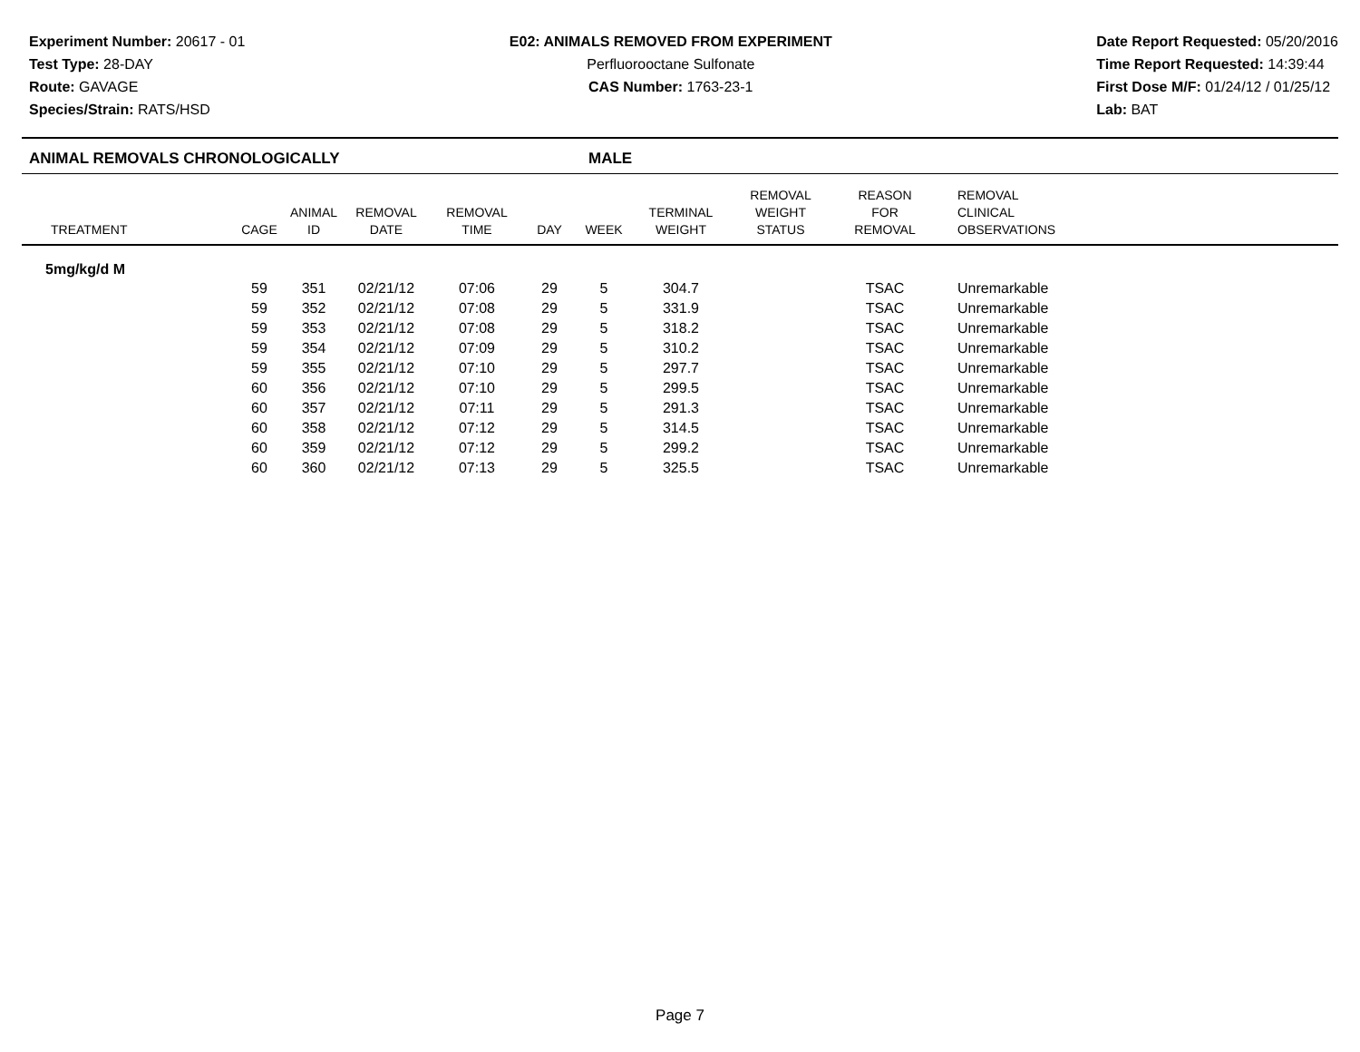Experiment Number: 20617 - 01
Test Type: 28-DAY
Route: GAVAGE
Species/Strain: RATS/HSD
E02: ANIMALS REMOVED FROM EXPERIMENT
Perfluorooctane Sulfonate
CAS Number: 1763-23-1
Date Report Requested: 05/20/2016
Time Report Requested: 14:39:44
First Dose M/F: 01/24/12 / 01/25/12
Lab: BAT
ANIMAL REMOVALS CHRONOLOGICALLY MALE
| TREATMENT | CAGE | ANIMAL ID | REMOVAL DATE | REMOVAL TIME | DAY | WEEK | TERMINAL WEIGHT | REMOVAL WEIGHT STATUS | REASON FOR REMOVAL | REMOVAL CLINICAL OBSERVATIONS |
| --- | --- | --- | --- | --- | --- | --- | --- | --- | --- | --- |
| 5mg/kg/d M | | | | | | | | | | |
| | 59 | 351 | 02/21/12 | 07:06 | 29 | 5 | 304.7 | | TSAC | Unremarkable |
| | 59 | 352 | 02/21/12 | 07:08 | 29 | 5 | 331.9 | | TSAC | Unremarkable |
| | 59 | 353 | 02/21/12 | 07:08 | 29 | 5 | 318.2 | | TSAC | Unremarkable |
| | 59 | 354 | 02/21/12 | 07:09 | 29 | 5 | 310.2 | | TSAC | Unremarkable |
| | 59 | 355 | 02/21/12 | 07:10 | 29 | 5 | 297.7 | | TSAC | Unremarkable |
| | 60 | 356 | 02/21/12 | 07:10 | 29 | 5 | 299.5 | | TSAC | Unremarkable |
| | 60 | 357 | 02/21/12 | 07:11 | 29 | 5 | 291.3 | | TSAC | Unremarkable |
| | 60 | 358 | 02/21/12 | 07:12 | 29 | 5 | 314.5 | | TSAC | Unremarkable |
| | 60 | 359 | 02/21/12 | 07:12 | 29 | 5 | 299.2 | | TSAC | Unremarkable |
| | 60 | 360 | 02/21/12 | 07:13 | 29 | 5 | 325.5 | | TSAC | Unremarkable |
Page 7